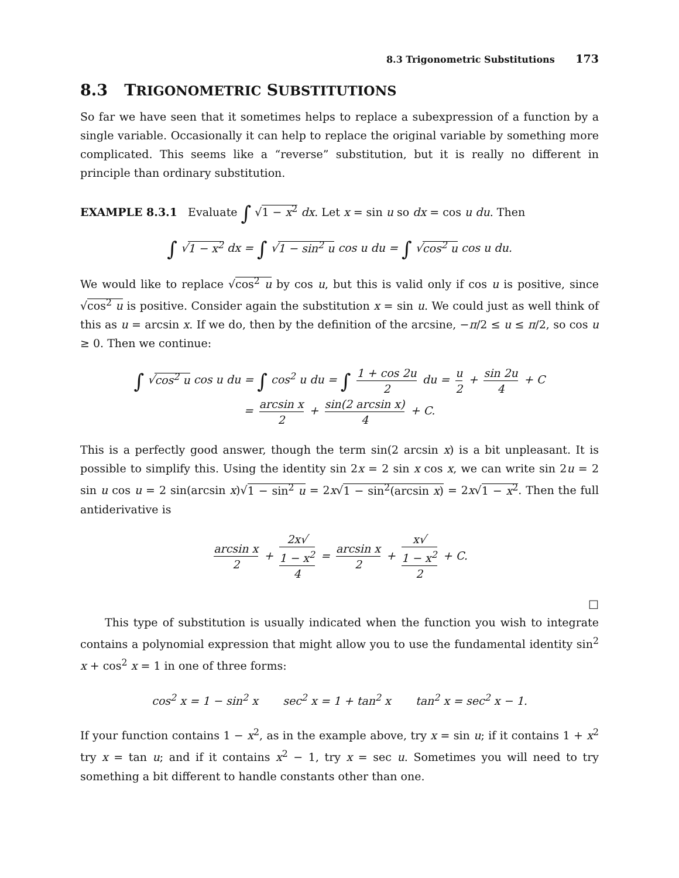8.3 Trigonometric Substitutions 173
8.3 TRIGONOMETRIC SUBSTITUTIONS
So far we have seen that it sometimes helps to replace a subexpression of a function by a single variable. Occasionally it can help to replace the original variable by something more complicated. This seems like a “reverse” substitution, but it is really no different in principle than ordinary substitution.
EXAMPLE 8.3.1 Evaluate ∫ √1 − x<sup>2</sup> dx. Let x = sin u so dx = cos u du. Then
∫ √1 − x<sup>2</sup> dx = ∫ √1 − sin<sup>2</sup> u cos u du = ∫ √cos<sup>2</sup> u cos u du.
We would like to replace √cos<sup>2</sup> u by cos u, but this is valid only if cos u is positive, since √cos<sup>2</sup> u is positive. Consider again the substitution x = sin u. We could just as well think of this as u = arcsin x. If we do, then by the definition of the arcsine, −π/2 ≤ u ≤ π/2, so cos u ≥ 0. Then we continue:
∫ √cos<sup>2</sup> u cos u du = ∫ cos<sup>2</sup> u du = ∫ 1 + cos 2u 2 du = u 2 + sin 2u 4 + C
= arcsin x 2 + sin(2 arcsin x) 4 + C.
This is a perfectly good answer, though the term sin(2 arcsin x) is a bit unpleasant. It is possible to simplify this. Using the identity sin 2x = 2 sin x cos x, we can write sin 2u = 2 sin u cos u = 2 sin(arcsin x)√1 − sin<sup>2</sup> u = 2x√1 − sin<sup>2</sup>(arcsin x) = 2x√1 − x<sup>2</sup>. Then the full antiderivative is
arcsin x 2 + 2x√
1 − x<sup>2</sup> 4 = arcsin x 2 + x√
1 − x<sup>2</sup> 2 + C.
□
This type of substitution is usually indicated when the function you wish to integrate contains a polynomial expression that might allow you to use the fundamental identity sin<sup>2</sup> x + cos<sup>2</sup> x = 1 in one of three forms:
cos<sup>2</sup> x = 1 − sin<sup>2</sup> x sec<sup>2</sup> x = 1 + tan<sup>2</sup> x tan<sup>2</sup> x = sec<sup>2</sup> x − 1.
If your function contains 1 − x<sup>2</sup>, as in the example above, try x = sin u; if it contains 1 + x<sup>2</sup> try x = tan u; and if it contains x<sup>2</sup> − 1, try x = sec u. Sometimes you will need to try something a bit different to handle constants other than one.